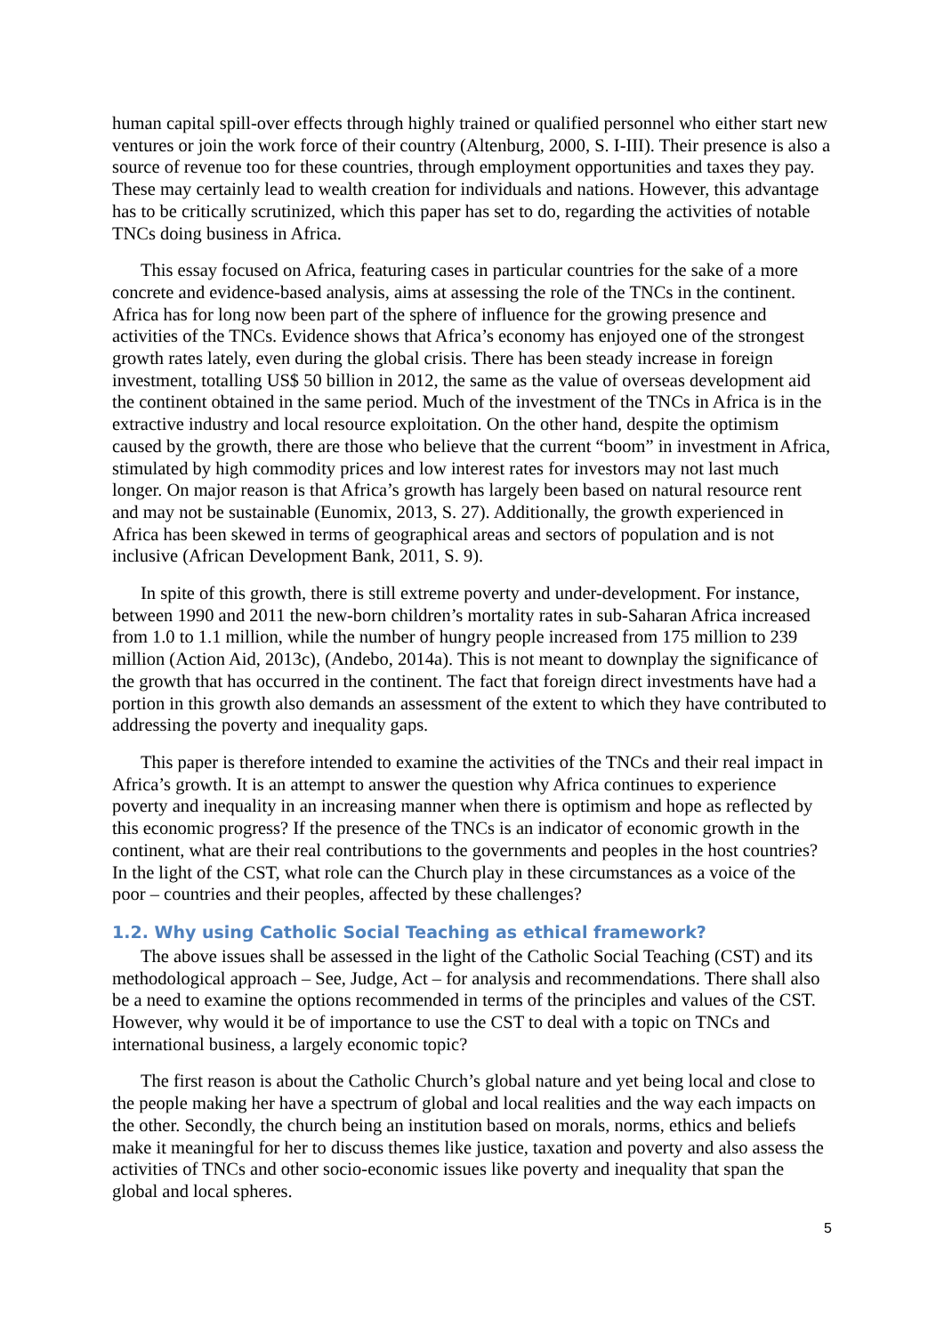human capital spill-over effects through highly trained or qualified personnel who either start new ventures or join the work force of their country (Altenburg, 2000, S. I-III). Their presence is also a source of revenue too for these countries, through employment opportunities and taxes they pay. These may certainly lead to wealth creation for individuals and nations. However, this advantage has to be critically scrutinized, which this paper has set to do, regarding the activities of notable TNCs doing business in Africa.
This essay focused on Africa, featuring cases in particular countries for the sake of a more concrete and evidence-based analysis, aims at assessing the role of the TNCs in the continent. Africa has for long now been part of the sphere of influence for the growing presence and activities of the TNCs. Evidence shows that Africa’s economy has enjoyed one of the strongest growth rates lately, even during the global crisis. There has been steady increase in foreign investment, totalling US$ 50 billion in 2012, the same as the value of overseas development aid the continent obtained in the same period. Much of the investment of the TNCs in Africa is in the extractive industry and local resource exploitation. On the other hand, despite the optimism caused by the growth, there are those who believe that the current “boom” in investment in Africa, stimulated by high commodity prices and low interest rates for investors may not last much longer. On major reason is that Africa’s growth has largely been based on natural resource rent and may not be sustainable (Eunomix, 2013, S. 27). Additionally, the growth experienced in Africa has been skewed in terms of geographical areas and sectors of population and is not inclusive (African Development Bank, 2011, S. 9).
In spite of this growth, there is still extreme poverty and under-development. For instance, between 1990 and 2011 the new-born children’s mortality rates in sub-Saharan Africa increased from 1.0 to 1.1 million, while the number of hungry people increased from 175 million to 239 million (Action Aid, 2013c), (Andebo, 2014a). This is not meant to downplay the significance of the growth that has occurred in the continent. The fact that foreign direct investments have had a portion in this growth also demands an assessment of the extent to which they have contributed to addressing the poverty and inequality gaps.
This paper is therefore intended to examine the activities of the TNCs and their real impact in Africa’s growth. It is an attempt to answer the question why Africa continues to experience poverty and inequality in an increasing manner when there is optimism and hope as reflected by this economic progress? If the presence of the TNCs is an indicator of economic growth in the continent, what are their real contributions to the governments and peoples in the host countries? In the light of the CST, what role can the Church play in these circumstances as a voice of the poor – countries and their peoples, affected by these challenges?
1.2. Why using Catholic Social Teaching as ethical framework?
The above issues shall be assessed in the light of the Catholic Social Teaching (CST) and its methodological approach – See, Judge, Act – for analysis and recommendations. There shall also be a need to examine the options recommended in terms of the principles and values of the CST. However, why would it be of importance to use the CST to deal with a topic on TNCs and international business, a largely economic topic?
The first reason is about the Catholic Church’s global nature and yet being local and close to the people making her have a spectrum of global and local realities and the way each impacts on the other. Secondly, the church being an institution based on morals, norms, ethics and beliefs make it meaningful for her to discuss themes like justice, taxation and poverty and also assess the activities of TNCs and other socio-economic issues like poverty and inequality that span the global and local spheres.
5